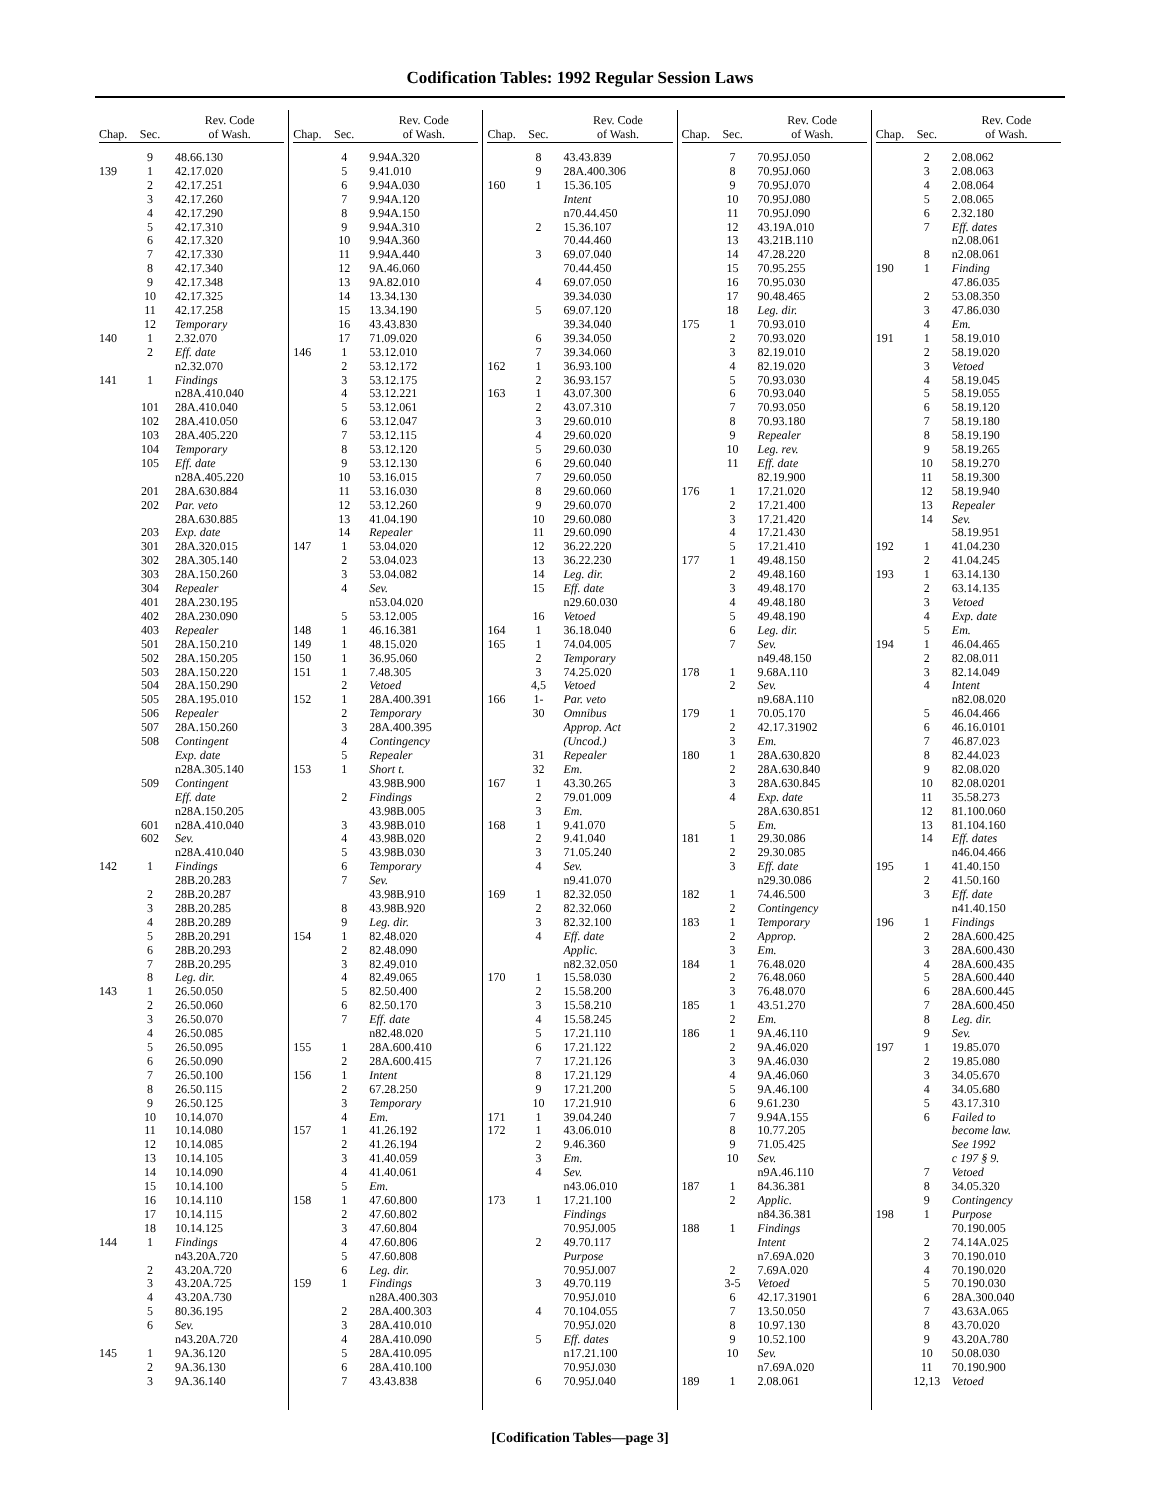Codification Tables: 1992 Regular Session Laws
| Chap. | Sec. | Rev. Code of Wash. |
| --- | --- | --- |
| | 9 | 48.66.130 |
| 139 | 1 | 42.17.020 |
| | 2 | 42.17.251 |
| | 3 | 42.17.260 |
| | 4 | 42.17.290 |
| | 5 | 42.17.310 |
| | 6 | 42.17.320 |
| | 7 | 42.17.330 |
| | 8 | 42.17.340 |
| | 9 | 42.17.348 |
| | 10 | 42.17.325 |
| | 11 | 42.17.258 |
| | 12 | Temporary |
| 140 | 1 | 2.32.070 |
| | 2 | Eff. date |
| | | n2.32.070 |
| 141 | 1 | Findings |
| | | n28A.410.040 |
| | 101 | 28A.410.040 |
| | 102 | 28A.410.050 |
| | 103 | 28A.405.220 |
| | 104 | Temporary |
| | 105 | Eff. date |
| | | n28A.405.220 |
| | 201 | 28A.630.884 |
| | 202 | Par. veto |
| | | 28A.630.885 |
| | 203 | Exp. date |
| | 301 | 28A.320.015 |
| | 302 | 28A.305.140 |
| | 303 | 28A.150.260 |
| | 304 | Repealer |
| | 401 | 28A.230.195 |
| | 402 | 28A.230.090 |
| | 403 | Repealer |
| | 501 | 28A.150.210 |
| | 502 | 28A.150.205 |
| | 503 | 28A.150.220 |
| | 504 | 28A.150.290 |
| | 505 | 28A.195.010 |
| | 506 | Repealer |
| | 507 | 28A.150.260 |
| | 508 | Contingent |
| | | Exp. date |
| | | n28A.305.140 |
| | 509 | Contingent |
| | | Eff. date |
| | | n28A.150.205 |
| | 601 | n28A.410.040 |
| | 602 | Sev. |
| | | n28A.410.040 |
| 142 | 1 | Findings |
| | | 28B.20.283 |
| | 2 | 28B.20.287 |
| | 3 | 28B.20.285 |
| | 4 | 28B.20.289 |
| | 5 | 28B.20.291 |
| | 6 | 28B.20.293 |
| | 7 | 28B.20.295 |
| | 8 | Leg. dir. |
| 143 | 1 | 26.50.050 |
| | 2 | 26.50.060 |
| | 3 | 26.50.070 |
| | 4 | 26.50.085 |
| | 5 | 26.50.095 |
| | 6 | 26.50.090 |
| | 7 | 26.50.100 |
| | 8 | 26.50.115 |
| | 9 | 26.50.125 |
| | 10 | 10.14.070 |
| | 11 | 10.14.080 |
| | 12 | 10.14.085 |
| | 13 | 10.14.105 |
| | 14 | 10.14.090 |
| | 15 | 10.14.100 |
| | 16 | 10.14.110 |
| | 17 | 10.14.115 |
| | 18 | 10.14.125 |
| 144 | 1 | Findings |
| | | n43.20A.720 |
| | 2 | 43.20A.720 |
| | 3 | 43.20A.725 |
| | 4 | 43.20A.730 |
| | 5 | 80.36.195 |
| | 6 | Sev. |
| | | n43.20A.720 |
| 145 | 1 | 9A.36.120 |
| | 2 | 9A.36.130 |
| | 3 | 9A.36.140 |
| Chap. | Sec. | Rev. Code of Wash. |
| --- | --- | --- |
| | 4 | 9.94A.320 |
| | 5 | 9.41.010 |
| | 6 | 9.94A.030 |
| | 7 | 9.94A.120 |
| | 8 | 9.94A.150 |
| | 9 | 9.94A.310 |
| | 10 | 9.94A.360 |
| | 11 | 9.94A.440 |
| | 12 | 9A.46.060 |
| | 13 | 9A.82.010 |
| | 14 | 13.34.130 |
| | 15 | 13.34.190 |
| | 16 | 43.43.830 |
| | 17 | 71.09.020 |
| 146 | 1 | 53.12.010 |
| | 2 | 53.12.172 |
| | 3 | 53.12.175 |
| | 4 | 53.12.221 |
| | 5 | 53.12.061 |
| | 6 | 53.12.047 |
| | 7 | 53.12.115 |
| | 8 | 53.12.120 |
| | 9 | 53.12.130 |
| | 10 | 53.16.015 |
| | 11 | 53.16.030 |
| | 12 | 53.12.260 |
| | 13 | 41.04.190 |
| | 14 | Repealer |
| 147 | 1 | 53.04.020 |
| | 2 | 53.04.023 |
| | 3 | 53.04.082 |
| | 4 | Sev. |
| | | n53.04.020 |
| | 5 | 53.12.005 |
| 148 | 1 | 46.16.381 |
| 149 | 1 | 48.15.020 |
| 150 | 1 | 36.95.060 |
| 151 | 1 | 7.48.305 |
| | 2 | Vetoed |
| 152 | 1 | 28A.400.391 |
| | 2 | Temporary |
| | 3 | 28A.400.395 |
| | 4 | Contingency |
| | 5 | Repealer |
| 153 | 1 | Short t. |
| | | 43.98B.900 |
| | 2 | Findings |
| | | 43.98B.005 |
| | 3 | 43.98B.010 |
| | 4 | 43.98B.020 |
| | 5 | 43.98B.030 |
| | 6 | Temporary |
| | 7 | Sev. |
| | | 43.98B.910 |
| | 8 | 43.98B.920 |
| | 9 | Leg. dir. |
| 154 | 1 | 82.48.020 |
| | 2 | 82.48.090 |
| | 3 | 82.49.010 |
| | 4 | 82.49.065 |
| | 5 | 82.50.400 |
| | 6 | 82.50.170 |
| | 7 | Eff. date |
| | | n82.48.020 |
| 155 | 1 | 28A.600.410 |
| | 2 | 28A.600.415 |
| 156 | 1 | Intent |
| | 2 | 67.28.250 |
| | 3 | Temporary |
| | 4 | Em. |
| 157 | 1 | 41.26.192 |
| | 2 | 41.26.194 |
| | 3 | 41.40.059 |
| | 4 | 41.40.061 |
| | 5 | Em. |
| 158 | 1 | 47.60.800 |
| | 2 | 47.60.802 |
| | 3 | 47.60.804 |
| | 4 | 47.60.806 |
| | 5 | 47.60.808 |
| | 6 | Leg. dir. |
| 159 | 1 | Findings |
| | | n28A.400.303 |
| | 2 | 28A.400.303 |
| | 3 | 28A.410.010 |
| | 4 | 28A.410.090 |
| | 5 | 28A.410.095 |
| | 6 | 28A.410.100 |
| | 7 | 43.43.838 |
| Chap. | Sec. | Rev. Code of Wash. |
| --- | --- | --- |
| | 8 | 43.43.839 |
| | 9 | 28A.400.306 |
| 160 | 1 | 15.36.105 |
| | | Intent |
| | | n70.44.450 |
| | 2 | 15.36.107 |
| | | 70.44.460 |
| | 3 | 69.07.040 |
| | | 70.44.450 |
| | 4 | 69.07.050 |
| | | 39.34.030 |
| | 5 | 69.07.120 |
| | | 39.34.040 |
| | 6 | 39.34.050 |
| | 7 | 39.34.060 |
| 162 | 1 | 36.93.100 |
| | 2 | 36.93.157 |
| 163 | 1 | 43.07.300 |
| | 2 | 43.07.310 |
| | 3 | 29.60.010 |
| | 4 | 29.60.020 |
| | 5 | 29.60.030 |
| | 6 | 29.60.040 |
| | 7 | 29.60.050 |
| | 8 | 29.60.060 |
| | 9 | 29.60.070 |
| | 10 | 29.60.080 |
| | 11 | 29.60.090 |
| | 12 | 36.22.220 |
| | 13 | 36.22.230 |
| | 14 | Leg. dir. |
| | 15 | Eff. date |
| | | n29.60.030 |
| | 16 | Vetoed |
| 164 | 1 | 36.18.040 |
| 165 | 1 | 74.04.005 |
| | 2 | Temporary |
| | 3 | 74.25.020 |
| | 4,5 | Vetoed |
| 166 | 1- | Par. veto |
| | 30 | Omnibus |
| | | Approp. Act |
| | | (Uncod.) |
| | 31 | Repealer |
| | 32 | Em. |
| 167 | 1 | 43.30.265 |
| | 2 | 79.01.009 |
| | 3 | Em. |
| 168 | 1 | 9.41.070 |
| | 2 | 9.41.040 |
| | 3 | 71.05.240 |
| | 4 | Sev. |
| | | n9.41.070 |
| 169 | 1 | 82.32.050 |
| | 2 | 82.32.060 |
| | 3 | 82.32.100 |
| | 4 | Eff. date |
| | | Applic. |
| | | n82.32.050 |
| 170 | 1 | 15.58.030 |
| | 2 | 15.58.200 |
| | 3 | 15.58.210 |
| | 4 | 15.58.245 |
| | 5 | 17.21.110 |
| | 6 | 17.21.122 |
| | 7 | 17.21.126 |
| | 8 | 17.21.129 |
| | 9 | 17.21.200 |
| | 10 | 17.21.910 |
| 171 | 1 | 39.04.240 |
| 172 | 1 | 43.06.010 |
| | 2 | 9.46.360 |
| | 3 | Em. |
| | 4 | Sev. |
| | | n43.06.010 |
| 173 | 1 | 17.21.100 |
| | | Findings |
| | | 70.95J.005 |
| | 2 | 49.70.117 |
| | | Purpose |
| | | 70.95J.007 |
| | 3 | 49.70.119 |
| | | 70.95J.010 |
| | 4 | 70.104.055 |
| | | 70.95J.020 |
| | 5 | Eff. dates |
| | | n17.21.100 |
| | | 70.95J.030 |
| | 6 | 70.95J.040 |
| Chap. | Sec. | Rev. Code of Wash. |
| --- | --- | --- |
| | 7 | 70.95J.050 |
| | 8 | 70.95J.060 |
| | 9 | 70.95J.070 |
| | 10 | 70.95J.080 |
| | 11 | 70.95J.090 |
| | 12 | 43.19A.010 |
| | 13 | 43.21B.110 |
| | 14 | 47.28.220 |
| | 15 | 70.95.255 |
| | 16 | 70.95.030 |
| | 17 | 90.48.465 |
| | 18 | Leg. dir. |
| 175 | 1 | 70.93.010 |
| | 2 | 70.93.020 |
| | 3 | 82.19.010 |
| | 4 | 82.19.020 |
| | 5 | 70.93.030 |
| | 6 | 70.93.040 |
| | 7 | 70.93.050 |
| | 8 | 70.93.180 |
| | 9 | Repealer |
| | 10 | Leg. rev. |
| | 11 | Eff. date |
| | | 82.19.900 |
| 176 | 1 | 17.21.020 |
| | 2 | 17.21.400 |
| | 3 | 17.21.420 |
| | 4 | 17.21.430 |
| | 5 | 17.21.410 |
| 177 | 1 | 49.48.150 |
| | 2 | 49.48.160 |
| | 3 | 49.48.170 |
| | 4 | 49.48.180 |
| | 5 | 49.48.190 |
| | 6 | Leg. dir. |
| | 7 | Sev. |
| | | n49.48.150 |
| 178 | 1 | 9.68A.110 |
| | 2 | Sev. |
| | | n9.68A.110 |
| 179 | 1 | 70.05.170 |
| | 2 | 42.17.31902 |
| | 3 | Em. |
| 180 | 1 | 28A.630.820 |
| | 2 | 28A.630.840 |
| | 3 | 28A.630.845 |
| | 4 | Exp. date |
| | | 28A.630.851 |
| | 5 | Em. |
| 181 | 1 | 29.30.086 |
| | 2 | 29.30.085 |
| | 3 | Eff. date |
| | | n29.30.086 |
| 182 | 1 | 74.46.500 |
| | 2 | Contingency |
| 183 | 1 | Temporary |
| | 2 | Approp. |
| | 3 | Em. |
| 184 | 1 | 76.48.020 |
| | 2 | 76.48.060 |
| | 3 | 76.48.070 |
| 185 | 1 | 43.51.270 |
| | 2 | Em. |
| 186 | 1 | 9A.46.110 |
| | 2 | 9A.46.020 |
| | 3 | 9A.46.030 |
| | 4 | 9A.46.060 |
| | 5 | 9A.46.100 |
| | 6 | 9.61.230 |
| | 7 | 9.94A.155 |
| | 8 | 10.77.205 |
| | 9 | 71.05.425 |
| | 10 | Sev. |
| | | n9A.46.110 |
| 187 | 1 | 84.36.381 |
| | 2 | Applic. |
| | | n84.36.381 |
| 188 | 1 | Findings |
| | | Intent |
| | | n7.69A.020 |
| | 2 | 7.69A.020 |
| | 3-5 | Vetoed |
| | 6 | 42.17.31901 |
| | 7 | 13.50.050 |
| | 8 | 10.97.130 |
| | 9 | 10.52.100 |
| | 10 | Sev. |
| | | n7.69A.020 |
| 189 | 1 | 2.08.061 |
| Chap. | Sec. | Rev. Code of Wash. |
| --- | --- | --- |
| | 2 | 2.08.062 |
| | 3 | 2.08.063 |
| | 4 | 2.08.064 |
| | 5 | 2.08.065 |
| | 6 | 2.32.180 |
| | 7 | Eff. dates |
| | | n2.08.061 |
| | 8 | n2.08.061 |
| 190 | 1 | Finding |
| | | 47.86.035 |
| | 2 | 53.08.350 |
| | 3 | 47.86.030 |
| | 4 | Em. |
| 191 | 1 | 58.19.010 |
| | 2 | 58.19.020 |
| | 3 | Vetoed |
| | 4 | 58.19.045 |
| | 5 | 58.19.055 |
| | 6 | 58.19.120 |
| | 7 | 58.19.180 |
| | 8 | 58.19.190 |
| | 9 | 58.19.265 |
| | 10 | 58.19.270 |
| | 11 | 58.19.300 |
| | 12 | 58.19.940 |
| | 13 | Repealer |
| | 14 | Sev. |
| | | 58.19.951 |
| 192 | 1 | 41.04.230 |
| | 2 | 41.04.245 |
| 193 | 1 | 63.14.130 |
| | 2 | 63.14.135 |
| | 3 | Vetoed |
| | 4 | Exp. date |
| | 5 | Em. |
| 194 | 1 | 46.04.465 |
| | 2 | 82.08.011 |
| | 3 | 82.14.049 |
| | 4 | Intent |
| | | n82.08.020 |
| | 5 | 46.04.466 |
| | 6 | 46.16.0101 |
| | 7 | 46.87.023 |
| | 8 | 82.44.023 |
| | 9 | 82.08.020 |
| | 10 | 82.08.0201 |
| | 11 | 35.58.273 |
| | 12 | 81.100.060 |
| | 13 | 81.104.160 |
| | 14 | Eff. dates |
| | | n46.04.466 |
| 195 | 1 | 41.40.150 |
| | 2 | 41.50.160 |
| | 3 | Eff. date |
| | | n41.40.150 |
| 196 | 1 | Findings |
| | 2 | 28A.600.425 |
| | 3 | 28A.600.430 |
| | 4 | 28A.600.435 |
| | 5 | 28A.600.440 |
| | 6 | 28A.600.445 |
| | 7 | 28A.600.450 |
| | 8 | Leg. dir. |
| | 9 | Sev. |
| 197 | 1 | 19.85.070 |
| | 2 | 19.85.080 |
| | 3 | 34.05.670 |
| | 4 | 34.05.680 |
| | 5 | 43.17.310 |
| | 6 | Failed to |
| | | become law. |
| | | See 1992 |
| | | c 197 § 9. |
| | 7 | Vetoed |
| | 8 | 34.05.320 |
| | 9 | Contingency |
| 198 | 1 | Purpose |
| | | 70.190.005 |
| | 2 | 74.14A.025 |
| | 3 | 70.190.010 |
| | 4 | 70.190.020 |
| | 5 | 70.190.030 |
| | 6 | 28A.300.040 |
| | 7 | 43.63A.065 |
| | 8 | 43.70.020 |
| | 9 | 43.20A.780 |
| | 10 | 50.08.030 |
| | 11 | 70.190.900 |
| | 12,13 | Vetoed |
[Codification Tables—page 3]